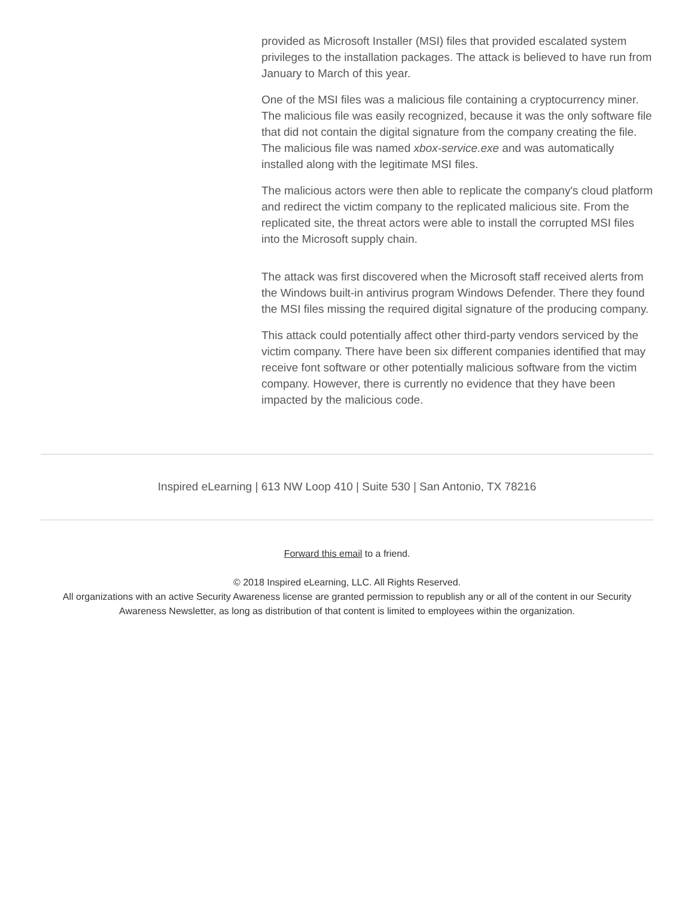provided as Microsoft Installer (MSI) files that provided escalated system privileges to the installation packages. The attack is believed to have run from January to March of this year.
One of the MSI files was a malicious file containing a cryptocurrency miner. The malicious file was easily recognized, because it was the only software file that did not contain the digital signature from the company creating the file. The malicious file was named xbox-service.exe and was automatically installed along with the legitimate MSI files.
The malicious actors were then able to replicate the company's cloud platform and redirect the victim company to the replicated malicious site. From the replicated site, the threat actors were able to install the corrupted MSI files into the Microsoft supply chain.
The attack was first discovered when the Microsoft staff received alerts from the Windows built-in antivirus program Windows Defender. There they found the MSI files missing the required digital signature of the producing company.
This attack could potentially affect other third-party vendors serviced by the victim company. There have been six different companies identified that may receive font software or other potentially malicious software from the victim company. However, there is currently no evidence that they have been impacted by the malicious code.
Inspired eLearning | 613 NW Loop 410 | Suite 530 | San Antonio, TX 78216
Forward this email to a friend.
© 2018 Inspired eLearning, LLC. All Rights Reserved.
All organizations with an active Security Awareness license are granted permission to republish any or all of the content in our Security Awareness Newsletter, as long as distribution of that content is limited to employees within the organization.